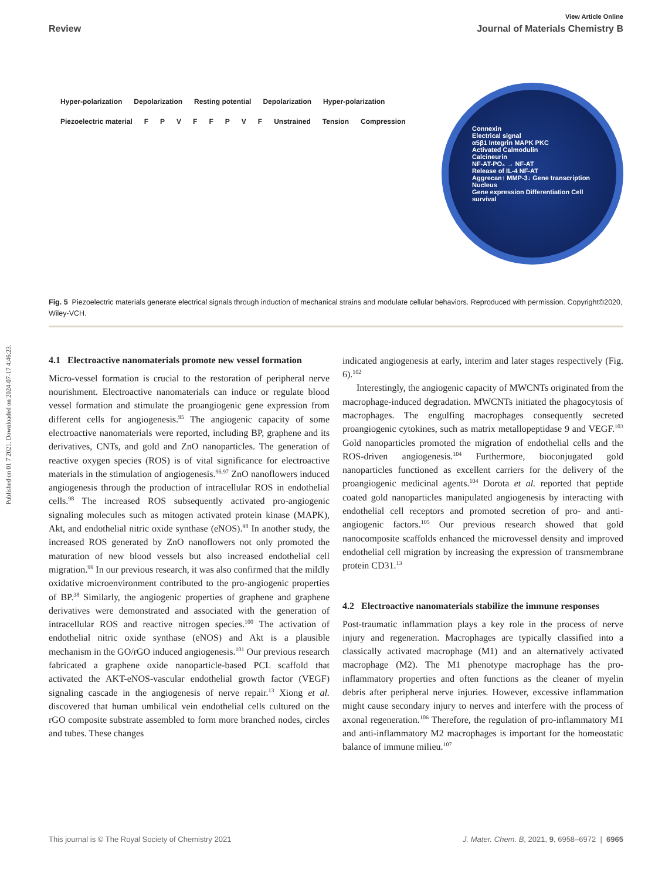Published on 01 7 2021. Downloaded on 2024-07-17 4:46:23.
View Article Online
Review Journal of Materials Chemistry B
Hyper-polarization Depolarization Resting potential Depolarization Hyper-polarization Piezoelectric material F P V F F P V F Unstrained Tension Compression
Connexin
Electrical signal
α5β1 Integrin MAPK PKC
Activated Calmodulin
Calcineurin
NF-AT-PO₄ → NF-AT
Release of IL-4 NF-AT
Aggrecan↑ MMP-3↓ Gene transcription
Nucleus
Gene expression Differentiation Cell survival
Fig. 5 Piezoelectric materials generate electrical signals through induction of mechanical strains and modulate cellular behaviors. Reproduced with permission. Copyright©2020, Wiley-VCH.
4.1 Electroactive nanomaterials promote new vessel formation
Micro-vessel formation is crucial to the restoration of peripheral nerve nourishment. Electroactive nanomaterials can induce or regulate blood vessel formation and stimulate the proangiogenic gene expression from different cells for angiogenesis.<sup>95</sup> The angiogenic capacity of some electroactive nanomaterials were reported, including BP, graphene and its derivatives, CNTs, and gold and ZnO nanoparticles. The generation of reactive oxygen species (ROS) is of vital significance for electroactive materials in the stimulation of angiogenesis.<sup>96,97</sup> ZnO nanoflowers induced angiogenesis through the production of intracellular ROS in endothelial cells.<sup>98</sup> The increased ROS subsequently activated pro-angiogenic signaling molecules such as mitogen activated protein kinase (MAPK), Akt, and endothelial nitric oxide synthase (eNOS).<sup>98</sup> In another study, the increased ROS generated by ZnO nanoflowers not only promoted the maturation of new blood vessels but also increased endothelial cell migration.<sup>99</sup> In our previous research, it was also confirmed that the mildly oxidative microenvironment contributed to the pro-angiogenic properties of BP.<sup>38</sup> Similarly, the angiogenic properties of graphene and graphene derivatives were demonstrated and associated with the generation of intracellular ROS and reactive nitrogen species.<sup>100</sup> The activation of endothelial nitric oxide synthase (eNOS) and Akt is a plausible mechanism in the GO/rGO induced angiogenesis.<sup>101</sup> Our previous research fabricated a graphene oxide nanoparticle-based PCL scaffold that activated the AKT-eNOS-vascular endothelial growth factor (VEGF) signaling cascade in the angiogenesis of nerve repair.<sup>13</sup> Xiong et al. discovered that human umbilical vein endothelial cells cultured on the rGO composite substrate assembled to form more branched nodes, circles and tubes. These changes
indicated angiogenesis at early, interim and later stages respectively (Fig. 6).<sup>102</sup>
Interestingly, the angiogenic capacity of MWCNTs originated from the macrophage-induced degradation. MWCNTs initiated the phagocytosis of macrophages. The engulfing macrophages consequently secreted proangiogenic cytokines, such as matrix metallopeptidase 9 and VEGF.<sup>103</sup> Gold nanoparticles promoted the migration of endothelial cells and the ROS-driven angiogenesis.<sup>104</sup> Furthermore, bioconjugated gold nanoparticles functioned as excellent carriers for the delivery of the proangiogenic medicinal agents.<sup>104</sup> Dorota et al. reported that peptide coated gold nanoparticles manipulated angiogenesis by interacting with endothelial cell receptors and promoted secretion of pro- and anti-angiogenic factors.<sup>105</sup> Our previous research showed that gold nanocomposite scaffolds enhanced the microvessel density and improved endothelial cell migration by increasing the expression of transmembrane protein CD31.<sup>13</sup>
4.2 Electroactive nanomaterials stabilize the immune responses
Post-traumatic inflammation plays a key role in the process of nerve injury and regeneration. Macrophages are typically classified into a classically activated macrophage (M1) and an alternatively activated macrophage (M2). The M1 phenotype macrophage has the pro-inflammatory properties and often functions as the cleaner of myelin debris after peripheral nerve injuries. However, excessive inflammation might cause secondary injury to nerves and interfere with the process of axonal regeneration.<sup>106</sup> Therefore, the regulation of pro-inflammatory M1 and anti-inflammatory M2 macrophages is important for the homeostatic balance of immune milieu.<sup>107</sup>
This journal is © The Royal Society of Chemistry 2021 J. Mater. Chem. B, 2021, 9, 6958–6972 | 6965